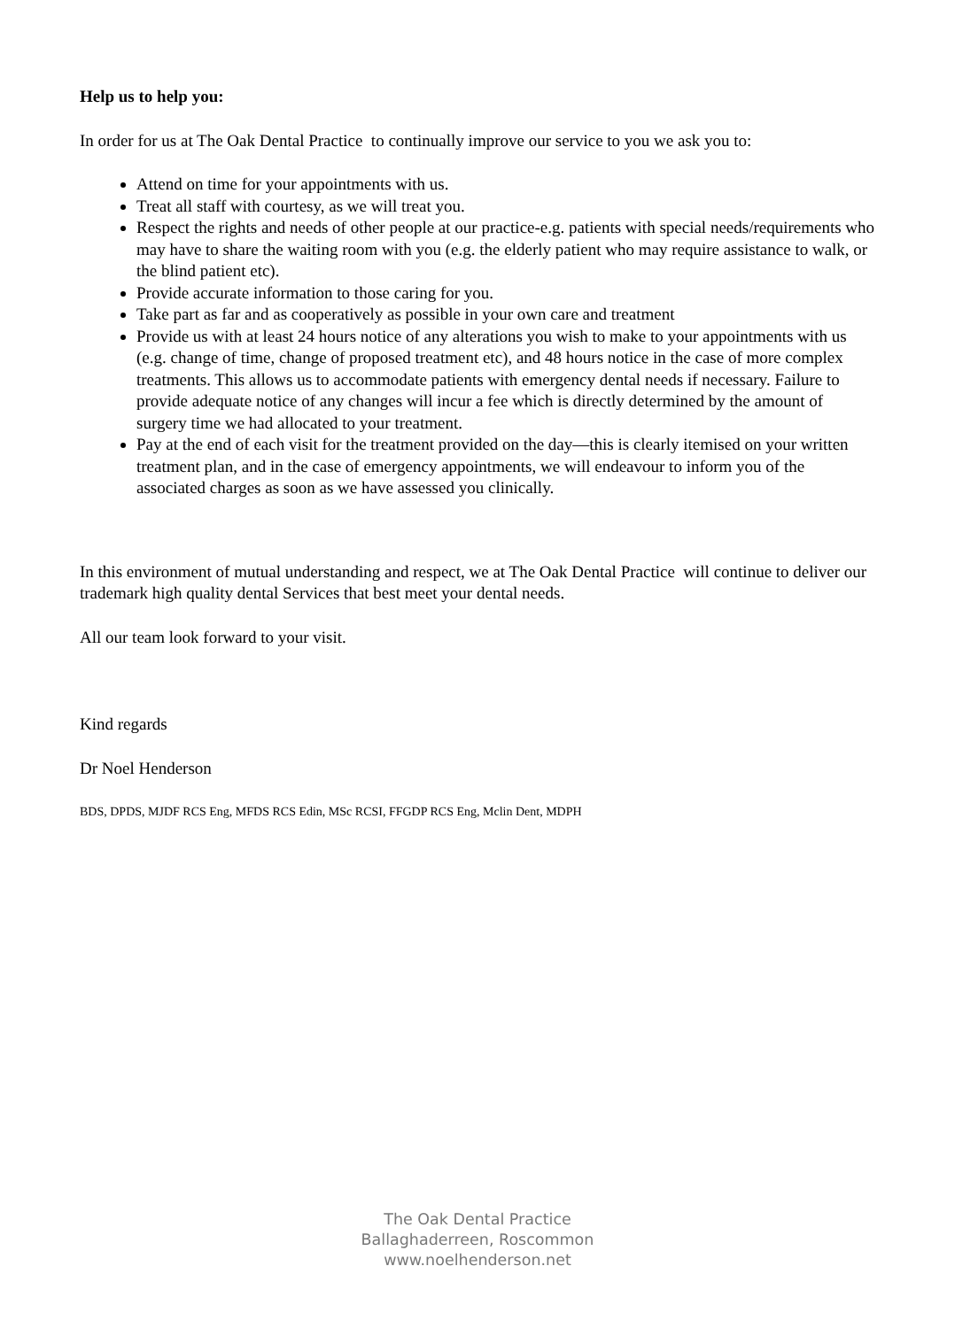Help us to help you:
In order for us at The Oak Dental Practice to continually improve our service to you we ask you to:
Attend on time for your appointments with us.
Treat all staff with courtesy, as we will treat you.
Respect the rights and needs of other people at our practice-e.g. patients with special needs/requirements who may have to share the waiting room with you (e.g. the elderly patient who may require assistance to walk, or the blind patient etc).
Provide accurate information to those caring for you.
Take part as far and as cooperatively as possible in your own care and treatment
Provide us with at least 24 hours notice of any alterations you wish to make to your appointments with us (e.g. change of time, change of proposed treatment etc), and 48 hours notice in the case of more complex treatments. This allows us to accommodate patients with emergency dental needs if necessary. Failure to provide adequate notice of any changes will incur a fee which is directly determined by the amount of surgery time we had allocated to your treatment.
Pay at the end of each visit for the treatment provided on the day—this is clearly itemised on your written treatment plan, and in the case of emergency appointments, we will endeavour to inform you of the associated charges as soon as we have assessed you clinically.
In this environment of mutual understanding and respect, we at The Oak Dental Practice will continue to deliver our trademark high quality dental Services that best meet your dental needs.
All our team look forward to your visit.
Kind regards
Dr Noel Henderson
BDS, DPDS, MJDF RCS Eng, MFDS RCS Edin, MSc RCSI, FFGDP RCS Eng, Mclin Dent, MDPH
The Oak Dental Practice
Ballaghaderreen, Roscommon
www.noelhenderson.net